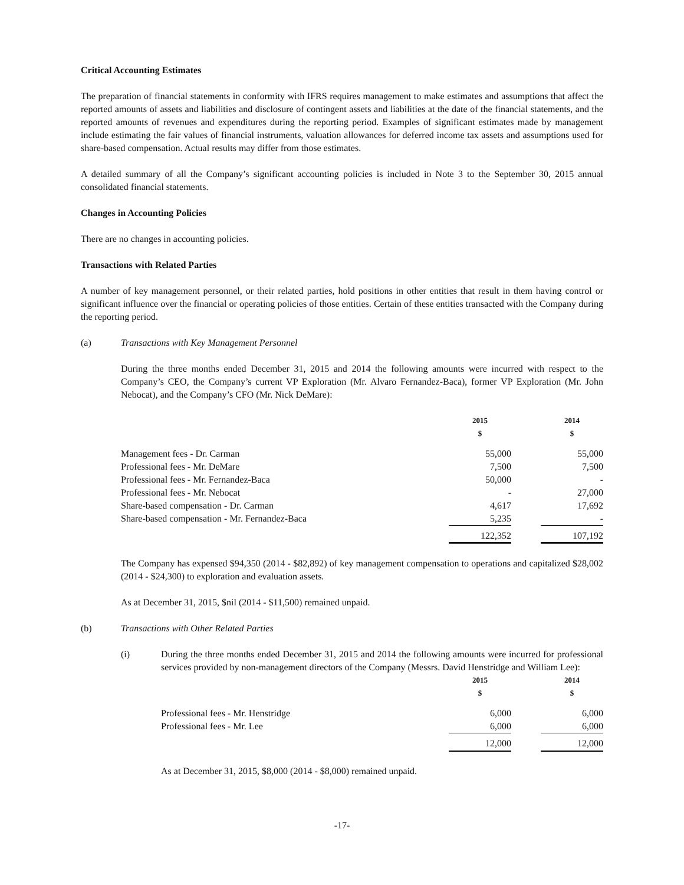Critical Accounting Estimates
The preparation of financial statements in conformity with IFRS requires management to make estimates and assumptions that affect the reported amounts of assets and liabilities and disclosure of contingent assets and liabilities at the date of the financial statements, and the reported amounts of revenues and expenditures during the reporting period. Examples of significant estimates made by management include estimating the fair values of financial instruments, valuation allowances for deferred income tax assets and assumptions used for share-based compensation. Actual results may differ from those estimates.
A detailed summary of all the Company’s significant accounting policies is included in Note 3 to the September 30, 2015 annual consolidated financial statements.
Changes in Accounting Policies
There are no changes in accounting policies.
Transactions with Related Parties
A number of key management personnel, or their related parties, hold positions in other entities that result in them having control or significant influence over the financial or operating policies of those entities. Certain of these entities transacted with the Company during the reporting period.
(a) Transactions with Key Management Personnel
During the three months ended December 31, 2015 and 2014 the following amounts were incurred with respect to the Company’s CEO, the Company’s current VP Exploration (Mr. Alvaro Fernandez-Baca), former VP Exploration (Mr. John Nebocat), and the Company’s CFO (Mr. Nick DeMare):
| | 2015 $ | | 2014 $ |
| --- | --- | --- | --- |
| Management fees - Dr. Carman | 55,000 | | 55,000 |
| Professional fees - Mr. DeMare | 7,500 | | 7,500 |
| Professional fees - Mr. Fernandez-Baca | 50,000 | | - |
| Professional fees - Mr. Nebocat | - | | 27,000 |
| Share-based compensation - Dr. Carman | 4,617 | | 17,692 |
| Share-based compensation - Mr. Fernandez-Baca | 5,235 | | - |
| | 122,352 | | 107,192 |
The Company has expensed $94,350 (2014 - $82,892) of key management compensation to operations and capitalized $28,002 (2014 - $24,300) to exploration and evaluation assets.
As at December 31, 2015, $nil (2014 - $11,500) remained unpaid.
(b) Transactions with Other Related Parties
(i) During the three months ended December 31, 2015 and 2014 the following amounts were incurred for professional services provided by non-management directors of the Company (Messrs. David Henstridge and William Lee):
| | 2015 $ | | 2014 $ |
| --- | --- | --- | --- |
| Professional fees - Mr. Henstridge | 6,000 | | 6,000 |
| Professional fees - Mr. Lee | 6,000 | | 6,000 |
| | 12,000 | | 12,000 |
As at December 31, 2015, $8,000 (2014 - $8,000) remained unpaid.
-17-